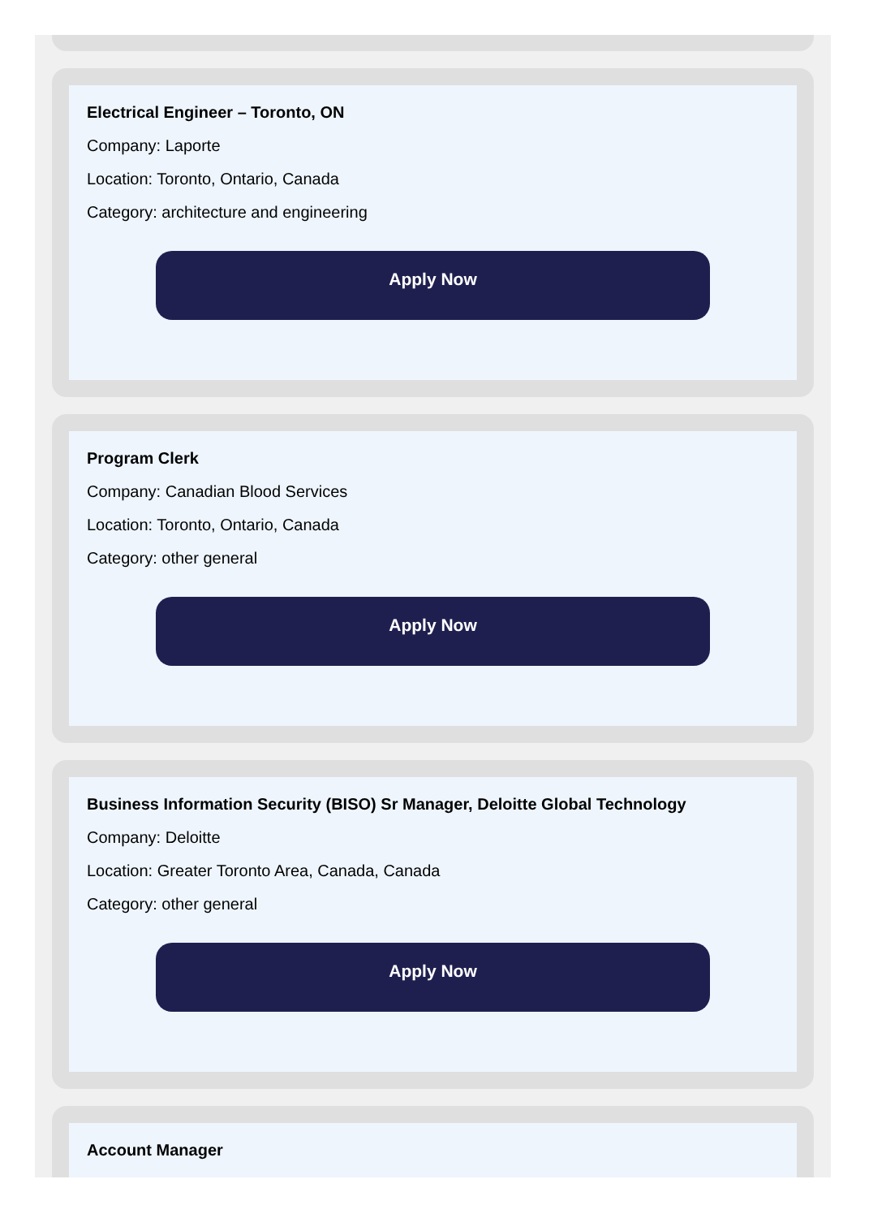Electrical Engineer – Toronto, ON
Company: Laporte
Location: Toronto, Ontario, Canada
Category: architecture and engineering
Apply Now
Program Clerk
Company: Canadian Blood Services
Location: Toronto, Ontario, Canada
Category: other general
Apply Now
Business Information Security (BISO) Sr Manager, Deloitte Global Technology
Company: Deloitte
Location: Greater Toronto Area, Canada, Canada
Category: other general
Apply Now
Account Manager